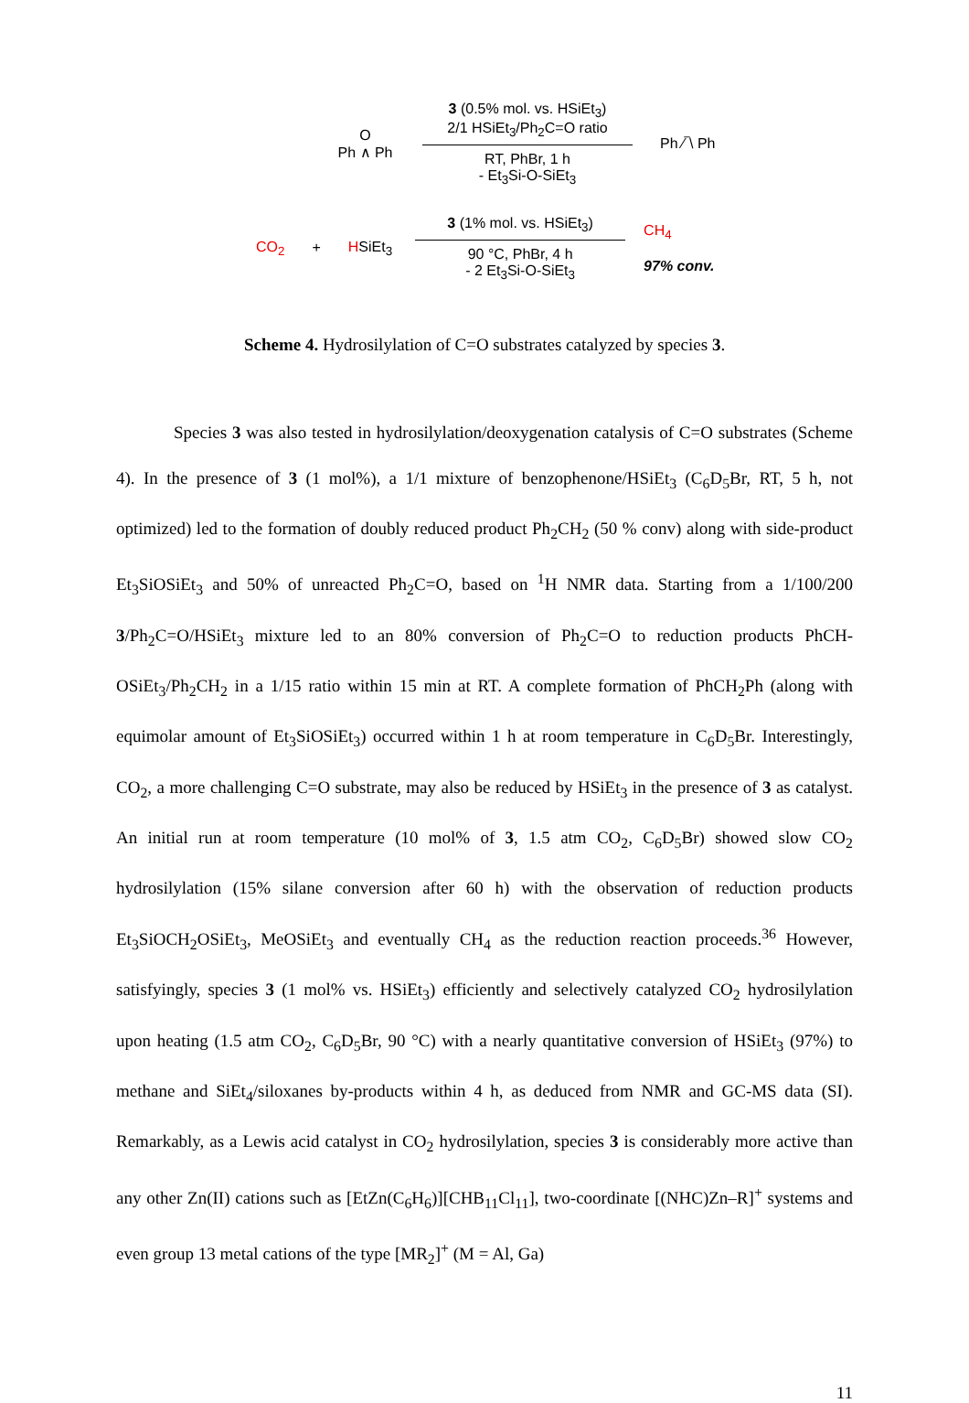O
Ph ∧ Ph
3 (0.5% mol. vs. HSiEt<sub>3</sub>)
2/1 HSiEt<sub>3</sub>/Ph<sub>2</sub>C=O ratio
RT, PhBr, 1 h
- Et<sub>3</sub>Si-O-SiEt<sub>3</sub>
Ph ⁄‾\ Ph
CO<sub>2</sub> + HSiEt<sub>3</sub>
3 (1% mol. vs. HSiEt<sub>3</sub>)
90 °C, PhBr, 4 h
- 2 Et<sub>3</sub>Si-O-SiEt<sub>3</sub>
CH<sub>4</sub>
97% conv.
Scheme 4. Hydrosilylation of C=O substrates catalyzed by species 3.
Species 3 was also tested in hydrosilylation/deoxygenation catalysis of C=O substrates (Scheme 4). In the presence of 3 (1 mol%), a 1/1 mixture of benzophenone/HSiEt<sub>3</sub> (C<sub>6</sub>D<sub>5</sub>Br, RT, 5 h, not optimized) led to the formation of doubly reduced product Ph<sub>2</sub>CH<sub>2</sub> (50 % conv) along with side-product Et<sub>3</sub>SiOSiEt<sub>3</sub> and 50% of unreacted Ph<sub>2</sub>C=O, based on <sup>1</sup>H NMR data. Starting from a 1/100/200 3/Ph<sub>2</sub>C=O/HSiEt<sub>3</sub> mixture led to an 80% conversion of Ph<sub>2</sub>C=O to reduction products PhCH-OSiEt<sub>3</sub>/Ph<sub>2</sub>CH<sub>2</sub> in a 1/15 ratio within 15 min at RT. A complete formation of PhCH<sub>2</sub>Ph (along with equimolar amount of Et<sub>3</sub>SiOSiEt<sub>3</sub>) occurred within 1 h at room temperature in C<sub>6</sub>D<sub>5</sub>Br. Interestingly, CO<sub>2</sub>, a more challenging C=O substrate, may also be reduced by HSiEt<sub>3</sub> in the presence of 3 as catalyst. An initial run at room temperature (10 mol% of 3, 1.5 atm CO<sub>2</sub>, C<sub>6</sub>D<sub>5</sub>Br) showed slow CO<sub>2</sub> hydrosilylation (15% silane conversion after 60 h) with the observation of reduction products Et<sub>3</sub>SiOCH<sub>2</sub>OSiEt<sub>3</sub>, MeOSiEt<sub>3</sub> and eventually CH<sub>4</sub> as the reduction reaction proceeds.<sup>36</sup> However, satisfyingly, species 3 (1 mol% vs. HSiEt<sub>3</sub>) efficiently and selectively catalyzed CO<sub>2</sub> hydrosilylation upon heating (1.5 atm CO<sub>2</sub>, C<sub>6</sub>D<sub>5</sub>Br, 90 °C) with a nearly quantitative conversion of HSiEt<sub>3</sub> (97%) to methane and SiEt<sub>4</sub>/siloxanes by-products within 4 h, as deduced from NMR and GC-MS data (SI). Remarkably, as a Lewis acid catalyst in CO<sub>2</sub> hydrosilylation, species 3 is considerably more active than any other Zn(II) cations such as [EtZn(C<sub>6</sub>H<sub>6</sub>)][CHB<sub>11</sub>Cl<sub>11</sub>], two-coordinate [(NHC)Zn–R]<sup>+</sup> systems and even group 13 metal cations of the type [MR<sub>2</sub>]<sup>+</sup> (M = Al, Ga)
11